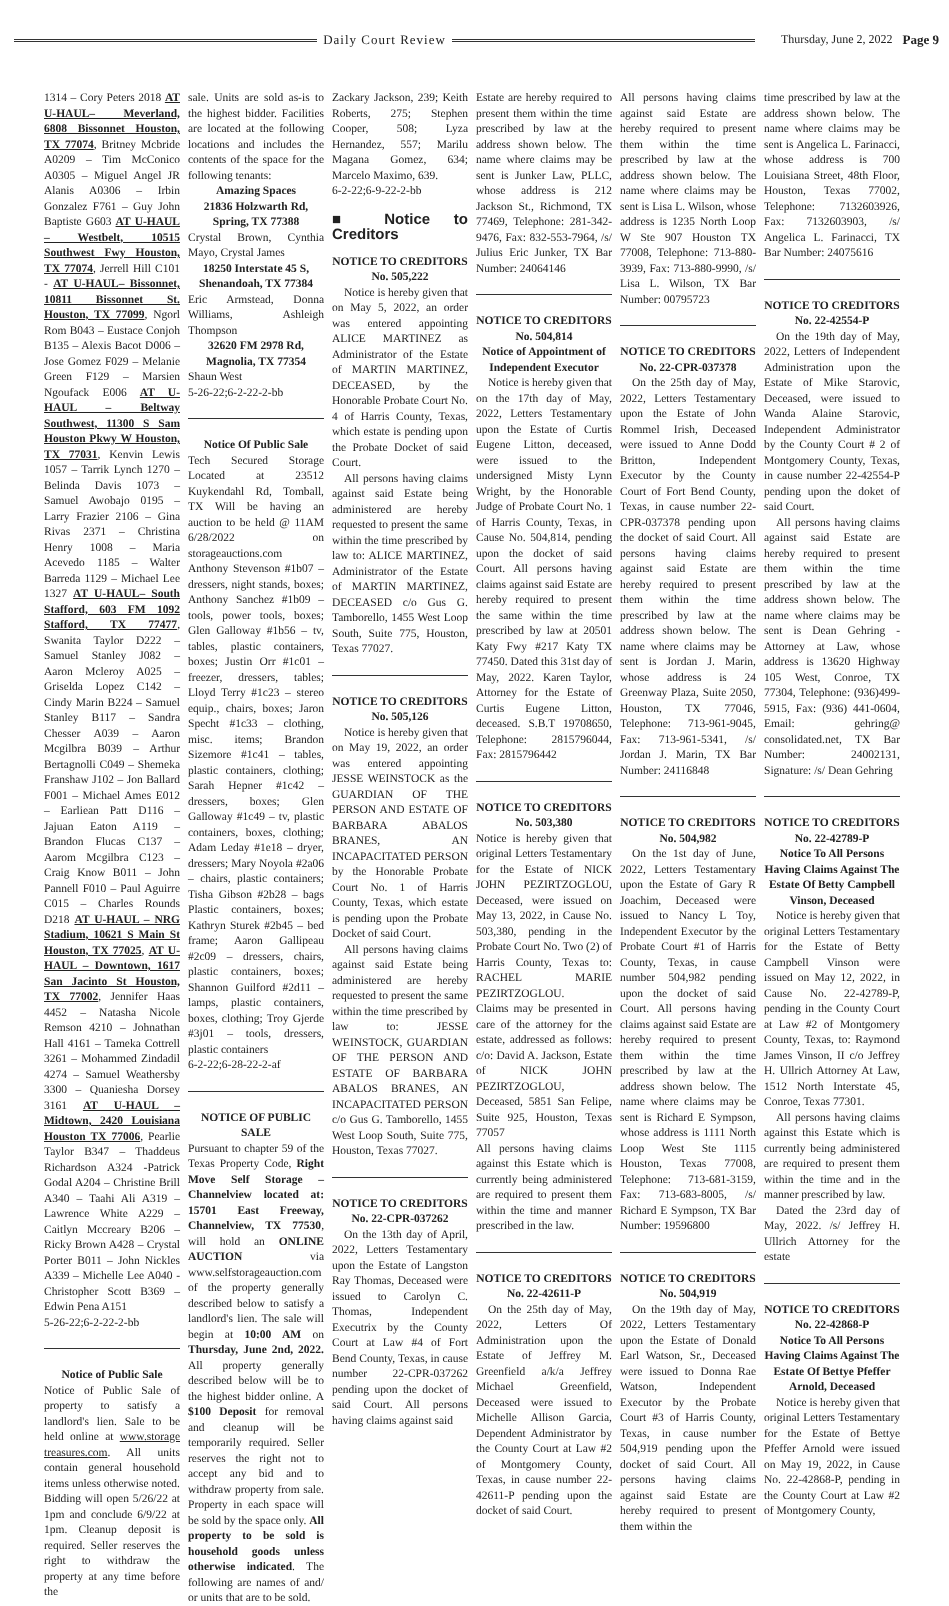Daily Court Review Thursday, June 2, 2022 Page 9
1314 – Cory Peters 2018 AT U-HAUL– Meverland, 6808 Bissonnet Houston, TX 77074, Britney Mcbride A0209 – Tim McConico A0305 – Miguel Angel JR Alanis A0306 – Irbin Gonzalez F761 – Guy John Baptiste G603 AT U-HAUL – Westbelt, 10515 Southwest Fwy Houston, TX 77074, Jerrell Hill C101 - AT U-HAUL– Bissonnet, 10811 Bissonnet St. Houston, TX 77099, Ngorl Rom B043 – Eustace Conjoh B135 – Alexis Bacot D006 – Jose Gomez F029 – Melanie Green F129 – Marsien Ngoufack E006 AT U-HAUL – Beltway Southwest, 11300 S Sam Houston Pkwy W Houston, TX 77031, Kenvin Lewis 1057 – Tarrik Lynch 1270 – Belinda Davis 1073 – Samuel Awobajo 0195 – Larry Frazier 2106 – Gina Rivas 2371 – Christina Henry 1008 – Maria Acevedo 1185 – Walter Barreda 1129 – Michael Lee 1327 AT U-HAUL– South Stafford, 603 FM 1092 Stafford, TX 77477, Swanita Taylor D222 – Samuel Stanley J082 – Aaron Mcleroy A025 – Griselda Lopez C142 – Cindy Marin B224 – Samuel Stanley B117 – Sandra Chesser A039 – Aaron Mcgilbra B039 – Arthur Bertagnolli C049 – Shemeka Franshaw J102 – Jon Ballard F001 – Michael Ames E012 – Earliean Patt D116 – Jajuan Eaton A119 – Brandon Flucas C137 – Aarom Mcgilbra C123 – Craig Know B011 – John Pannell F010 – Paul Aguirre C015 – Charles Rounds D218 AT U-HAUL – NRG Stadium, 10621 S Main St Houston, TX 77025, AT U-HAUL – Downtown, 1617 San Jacinto St Houston, TX 77002, Jennifer Haas 4452 – Natasha Nicole Remson 4210 – Johnathan Hall 4161 – Tameka Cottrell 3261 – Mohammed Zindadil 4274 – Samuel Weathersby 3300 – Quaniesha Dorsey 3161 AT U-HAUL – Midtown, 2420 Louisiana Houston TX 77006, Pearlie Taylor B347 – Thaddeus Richardson A324 -Patrick Godal A204 – Christine Brill A340 – Taahi Ali A319 – Lawrence White A229 – Caitlyn Mccreary B206 – Ricky Brown A428 – Crystal Porter B011 – John Nickles A339 – Michelle Lee A040 -Christopher Scott B369 – Edwin Pena A151
5-26-22;6-2-22-2-bb
Notice of Public Sale
Notice of Public Sale of property to satisfy a landlord's lien. Sale to be held online at www.storage treasures.com. All units contain general household items unless otherwise noted. Bidding will open 5/26/22 at 1pm and conclude 6/9/22 at 1pm. Cleanup deposit is required. Seller reserves the right to withdraw the property at any time before the
sale. Units are sold as-is to the highest bidder. Facilities are located at the following locations and includes the contents of the space for the following tenants:
Amazing Spaces
21836 Holzwarth Rd, Spring, TX 77388
Crystal Brown, Cynthia Mayo, Crystal James
18250 Interstate 45 S, Shenandoah, TX 77384
Eric Armstead, Donna Williams, Ashleigh Thompson
32620 FM 2978 Rd, Magnolia, TX 77354
Shaun West
5-26-22;6-2-22-2-bb
Notice Of Public Sale
Tech Secured Storage Located at 23512 Kuykendahl Rd, Tomball, TX Will be having an auction to be held @ 11AM 6/28/2022 on storageauctions.com Anthony Stevenson #1b07 – dressers, night stands, boxes; Anthony Sanchez #1b09 – tools, power tools, boxes; Glen Galloway #1b56 – tv, tables, plastic containers, boxes; Justin Orr #1c01 – freezer, dressers, tables; Lloyd Terry #1c23 – stereo equip., chairs, boxes; Jaron Specht #1c33 – clothing, misc. items; Brandon Sizemore #1c41 – tables, plastic containers, clothing; Sarah Hepner #1c42 – dressers, boxes; Glen Galloway #1c49 – tv, plastic containers, boxes, clothing; Adam Leday #1e18 – dryer, dressers; Mary Noyola #2a06 – chairs, plastic containers; Tisha Gibson #2b28 – bags Plastic containers, boxes; Kathryn Sturek #2b45 – bed frame; Aaron Gallipeau #2c09 – dressers, chairs, plastic containers, boxes; Shannon Guilford #2d11 – lamps, plastic containers, boxes, clothing; Troy Gjerde #3j01 – tools, dressers, plastic containers
6-2-22;6-28-22-2-af
NOTICE OF PUBLIC SALE
Pursuant to chapter 59 of the Texas Property Code, Right Move Self Storage – Channelview located at: 15701 East Freeway, Channelview, TX 77530, will hold an ONLINE AUCTION via www.selfstorageauction.com of the property generally described below to satisfy a landlord's lien. The sale will begin at 10:00 AM on Thursday, June 2nd, 2022. All property generally described below will be to the highest bidder online. A $100 Deposit for removal and cleanup will be temporarily required. Seller reserves the right not to accept any bid and to withdraw property from sale. Property in each space will be sold by the space only. All property to be sold is household goods unless otherwise indicated. The following are names of and/ or units that are to be sold.
Zackary Jackson, 239; Keith Roberts, 275; Stephen Cooper, 508; Lyza Hernandez, 557; Marilu Magana Gomez, 634; Marcelo Maximo, 639.
6-2-22;6-9-22-2-bb
■ Notice to Creditors
NOTICE TO CREDITORS
No. 505,222
Notice is hereby given that on May 5, 2022, an order was entered appointing ALICE MARTINEZ as Administrator of the Estate of MARTIN MARTINEZ, DECEASED, by the Honorable Probate Court No. 4 of Harris County, Texas, which estate is pending upon the Probate Docket of said Court.
All persons having claims against said Estate being administered are hereby requested to present the same within the time prescribed by law to: ALICE MARTINEZ, Administrator of the Estate of MARTIN MARTINEZ, DECEASED c/o Gus G. Tamborello, 1455 West Loop South, Suite 775, Houston, Texas 77027.
NOTICE TO CREDITORS
No. 505,126
Notice is hereby given that on May 19, 2022, an order was entered appointing JESSE WEINSTOCK as the GUARDIAN OF THE PERSON AND ESTATE OF BARBARA ABALOS BRANES, AN INCAPACITATED PERSON by the Honorable Probate Court No. 1 of Harris County, Texas, which estate is pending upon the Probate Docket of said Court.
All persons having claims against said Estate being administered are hereby requested to present the same within the time prescribed by law to: JESSE WEINSTOCK, GUARDIAN OF THE PERSON AND ESTATE OF BARBARA ABALOS BRANES, AN INCAPACITATED PERSON c/o Gus G. Tamborello, 1455 West Loop South, Suite 775, Houston, Texas 77027.
NOTICE TO CREDITORS
No. 22-CPR-037262
On the 13th day of April, 2022, Letters Testamentary upon the Estate of Langston Ray Thomas, Deceased were issued to Carolyn C. Thomas, Independent Executrix by the County Court at Law #4 of Fort Bend County, Texas, in cause number 22-CPR-037262 pending upon the docket of said Court. All persons having claims against said
Estate are hereby required to present them within the time prescribed by law at the address shown below. The name where claims may be sent is Junker Law, PLLC, whose address is 212 Jackson St., Richmond, TX 77469, Telephone: 281-342-9476, Fax: 832-553-7964, /s/ Julius Eric Junker, TX Bar Number: 24064146
NOTICE TO CREDITORS
No. 504,814
Notice of Appointment of Independent Executor
Notice is hereby given that on the 17th day of May, 2022, Letters Testamentary upon the Estate of Curtis Eugene Litton, deceased, were issued to the undersigned Misty Lynn Wright, by the Honorable Judge of Probate Court No. 1 of Harris County, Texas, in Cause No. 504,814, pending upon the docket of said Court. All persons having claims against said Estate are hereby required to present the same within the time prescribed by law at 20501 Katy Fwy #217 Katy TX 77450. Dated this 31st day of May, 2022. Karen Taylor, Attorney for the Estate of Curtis Eugene Litton, deceased. S.B.T 19708650, Telephone: 2815796044, Fax: 2815796442
NOTICE TO CREDITORS
No. 503,380
Notice is hereby given that original Letters Testamentary for the Estate of NICK JOHN PEZIRTZOGLOU, Deceased, were issued on May 13, 2022, in Cause No. 503,380, pending in the Probate Court No. Two (2) of Harris County, Texas to: RACHEL MARIE PEZIRTZOGLOU.
Claims may be presented in care of the attorney for the estate, addressed as follows: c/o: David A. Jackson, Estate of NICK JOHN PEZIRTZOGLOU, Deceased, 5851 San Felipe, Suite 925, Houston, Texas 77057
All persons having claims against this Estate which is currently being administered are required to present them within the time and manner prescribed in the law.
NOTICE TO CREDITORS
No. 22-42611-P
On the 25th day of May, 2022, Letters Of Administration upon the Estate of Jeffrey M. Greenfield a/k/a Jeffrey Michael Greenfield, Deceased were issued to Michelle Allison Garcia, Dependent Administrator by the County Court at Law #2 of Montgomery County, Texas, in cause number 22-42611-P pending upon the docket of said Court.
All persons having claims against said Estate are hereby required to present them within the time prescribed by law at the address shown below. The name where claims may be sent is Lisa L. Wilson, whose address is 1235 North Loop W Ste 907 Houston TX 77008, Telephone: 713-880-3939, Fax: 713-880-9990, /s/ Lisa L. Wilson, TX Bar Number: 00795723
NOTICE TO CREDITORS
No. 22-CPR-037378
On the 25th day of May, 2022, Letters Testamentary upon the Estate of John Rommel Irish, Deceased were issued to Anne Dodd Britton, Independent Executor by the County Court of Fort Bend County, Texas, in cause number 22-CPR-037378 pending upon the docket of said Court. All persons having claims against said Estate are hereby required to present them within the time prescribed by law at the address shown below. The name where claims may be sent is Jordan J. Marin, whose address is 24 Greenway Plaza, Suite 2050, Houston, TX 77046, Telephone: 713-961-9045, Fax: 713-961-5341, /s/ Jordan J. Marin, TX Bar Number: 24116848
NOTICE TO CREDITORS
No. 504,982
On the 1st day of June, 2022, Letters Testamentary upon the Estate of Gary R Joachim, Deceased were issued to Nancy L Toy, Independent Executor by the Probate Court #1 of Harris County, Texas, in cause number 504,982 pending upon the docket of said Court. All persons having claims against said Estate are hereby required to present them within the time prescribed by law at the address shown below. The name where claims may be sent is Richard E Sympson, whose address is 1111 North Loop West Ste 1115 Houston, Texas 77008, Telephone: 713-681-3159, Fax: 713-683-8005, /s/ Richard E Sympson, TX Bar Number: 19596800
NOTICE TO CREDITORS
No. 504,919
On the 19th day of May, 2022, Letters Testamentary upon the Estate of Donald Earl Watson, Sr., Deceased were issued to Donna Rae Watson, Independent Executor by the Probate Court #3 of Harris County, Texas, in cause number 504,919 pending upon the docket of said Court. All persons having claims against said Estate are hereby required to present them within the
time prescribed by law at the address shown below. The name where claims may be sent is Angelica L. Farinacci, whose address is 700 Louisiana Street, 48th Floor, Houston, Texas 77002, Telephone: 7132603926, Fax: 7132603903, /s/ Angelica L. Farinacci, TX Bar Number: 24075616
NOTICE TO CREDITORS
No. 22-42554-P
On the 19th day of May, 2022, Letters of Independent Administration upon the Estate of Mike Starovic, Deceased, were issued to Wanda Alaine Starovic, Independent Administrator by the County Court # 2 of Montgomery County, Texas, in cause number 22-42554-P pending upon the doket of said Court.
All persons having claims against said Estate are hereby required to present them within the time prescribed by law at the address shown below. The name where claims may be sent is Dean Gehring - Attorney at Law, whose address is 13620 Highway 105 West, Conroe, TX 77304, Telephone: (936)499-5915, Fax: (936) 441-0604, Email: gehring@ consolidated.net, TX Bar Number: 24002131, Signature: /s/ Dean Gehring
NOTICE TO CREDITORS
No. 22-42789-P
Notice To All Persons Having Claims Against The Estate Of Betty Campbell Vinson, Deceased
Notice is hereby given that original Letters Testamentary for the Estate of Betty Campbell Vinson were issued on May 12, 2022, in Cause No. 22-42789-P, pending in the County Court at Law #2 of Montgomery County, Texas, to: Raymond James Vinson, II c/o Jeffrey H. Ullrich Attorney At Law, 1512 North Interstate 45, Conroe, Texas 77301.
All persons having claims against this Estate which is currently being administered are required to present them within the time and in the manner prescribed by law.
Dated the 23rd day of May, 2022. /s/ Jeffrey H. Ullrich Attorney for the estate
NOTICE TO CREDITORS
No. 22-42868-P
Notice To All Persons Having Claims Against The Estate Of Bettye Pfeffer Arnold, Deceased
Notice is hereby given that original Letters Testamentary for the Estate of Bettye Pfeffer Arnold were issued on May 19, 2022, in Cause No. 22-42868-P, pending in the County Court at Law #2 of Montgomery County,